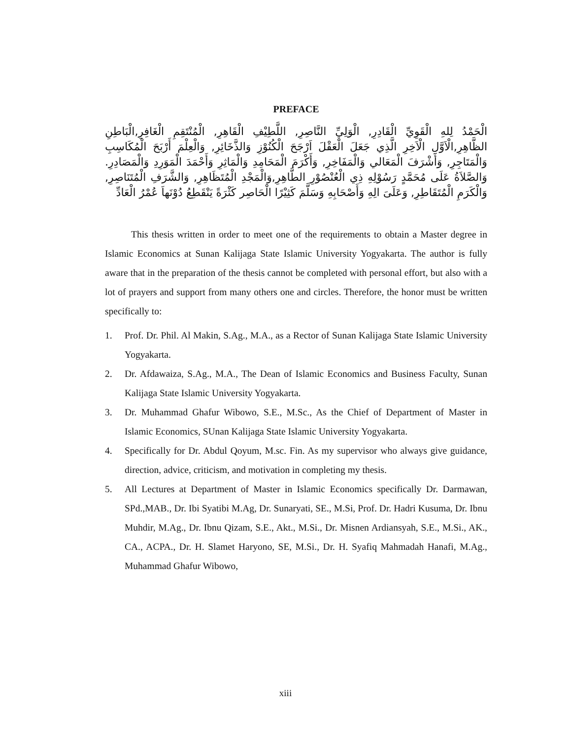PREFACE
الْحَمْدُ لِلهِ الْقَوِيِّ الْقَادِرِ, الْوَلِيِّ النَّاصِرِ, اللَّطِيْفِ الْقَاهِرِ, الْمُنْتَقِمِ الْغَافِرِ,الْبَاطِنِ الظَّاهِرِ,الْاَوَّلِ الْاَخِرِ الَّذِي جَعَلَ الْعَقْلَ اَرْجَحَ الْكُنُوْزِ وَالذَّخَائِرِ, وَالْعِلْمَ أَرْبَحَ الْمُكَاسِبِ وَالْمَتَاجِرِ, وَأَشْرَفَ الْمَعَالي وَالْمَفَاخِرِ, وَأَكْرَمَ الْمَحَامِدِ وَالْمَاثِرِ وَأَحْمَدَ الْمَوَرِدِ وَالْمَصَادِرِ. وَالصَّلاَةُ عَلَى مُحَمَّدٍ رَسُوْلِهِ ذِي الْعُنْصُوْرِ الطَّاهِرِ,وَالْمَجْدِ الْمُتَظَاهِرِ, وَالشَّرَفِ الْمُتَنَاصِرِ, وَالْكَرَمِ الْمُتَقَاطِرِ, وَعَلَىَ الِهِ وَأَصْحَابِهِ وَسَلَّمَ كَثِيْرًا الْحَاصِر كَثْرَةً يَنْقَطِعُ دُوْنَهاَ عُمْرُ الْعَادِّ
This thesis written in order to meet one of the requirements to obtain a Master degree in Islamic Economics at Sunan Kalijaga State Islamic University Yogyakarta. The author is fully aware that in the preparation of the thesis cannot be completed with personal effort, but also with a lot of prayers and support from many others one and circles. Therefore, the honor must be written specifically to:
1. Prof. Dr. Phil. Al Makin, S.Ag., M.A., as a Rector of Sunan Kalijaga State Islamic University Yogyakarta.
2. Dr. Afdawaiza, S.Ag., M.A., The Dean of Islamic Economics and Business Faculty, Sunan Kalijaga State Islamic University Yogyakarta.
3. Dr. Muhammad Ghafur Wibowo, S.E., M.Sc., As the Chief of Department of Master in Islamic Economics, SUnan Kalijaga State Islamic University Yogyakarta.
4. Specifically for Dr. Abdul Qoyum, M.sc. Fin. As my supervisor who always give guidance, direction, advice, criticism, and motivation in completing my thesis.
5. All Lectures at Department of Master in Islamic Economics specifically Dr. Darmawan, SPd.,MAB., Dr. Ibi Syatibi M.Ag, Dr. Sunaryati, SE., M.Si, Prof. Dr. Hadri Kusuma, Dr. Ibnu Muhdir, M.Ag., Dr. Ibnu Qizam, S.E., Akt., M.Si., Dr. Misnen Ardiansyah, S.E., M.Si., AK., CA., ACPA., Dr. H. Slamet Haryono, SE, M.Si., Dr. H. Syafiq Mahmadah Hanafi, M.Ag., Muhammad Ghafur Wibowo,
xiii